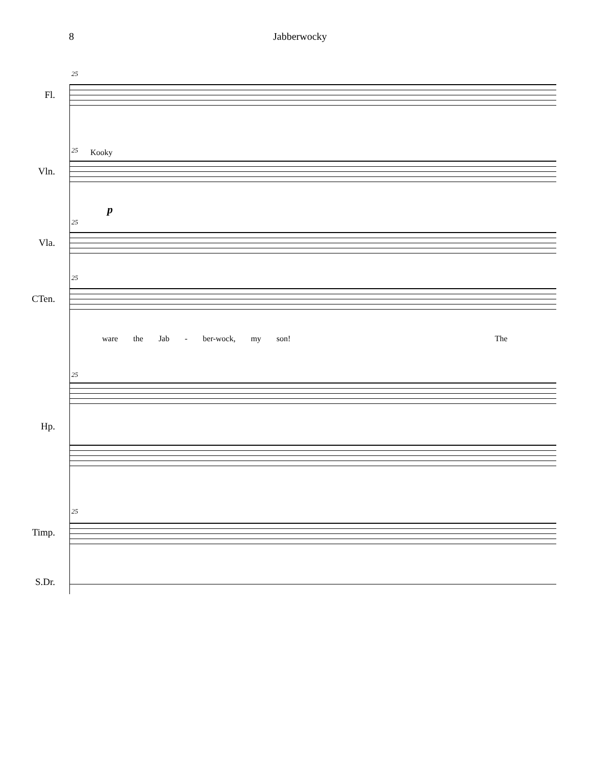8 Jabberwocky
25
Fl.
25 Kooky
Vln.
p
25
Vla.
25
CTen.
ware the Jab - ber-wock, my son! The
25
Hp.
25
Timp.
S.Dr.